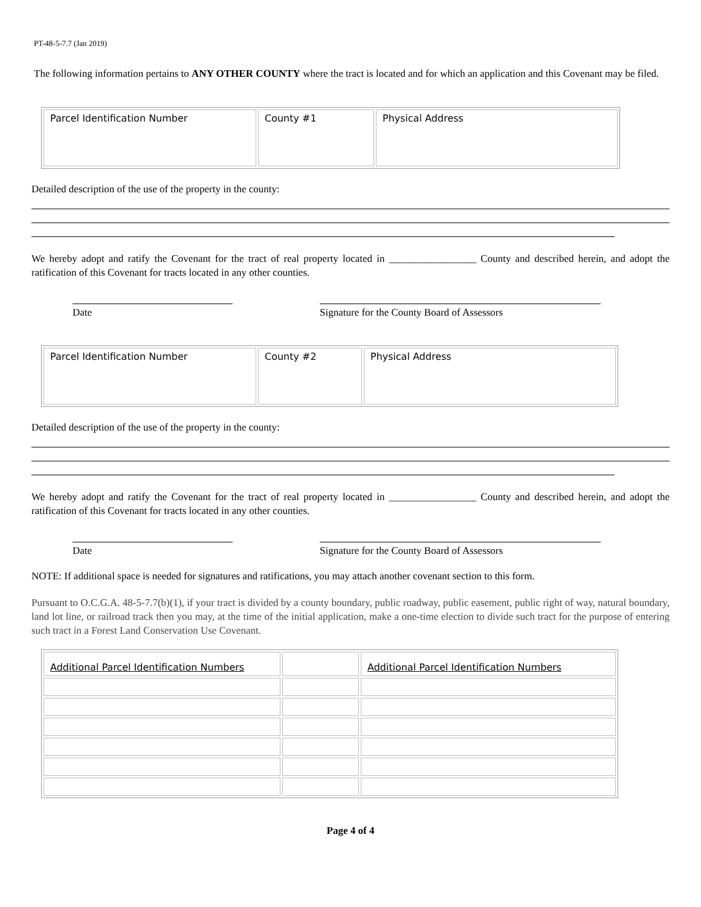PT-48-5-7.7 (Jan 2019)
The following information pertains to ANY OTHER COUNTY where the tract is located and for which an application and this Covenant may be filed.
| Parcel Identification Number | County #1 | Physical Address |
Detailed description of the use of the property in the county:
We hereby adopt and ratify the Covenant for the tract of real property located in _________________ County and described herein, and adopt the ratification of this Covenant for tracts located in any other counties.
Date Signature for the County Board of Assessors
| Parcel Identification Number | County #2 | Physical Address |
Detailed description of the use of the property in the county:
We hereby adopt and ratify the Covenant for the tract of real property located in _________________ County and described herein, and adopt the ratification of this Covenant for tracts located in any other counties.
Date Signature for the County Board of Assessors
NOTE: If additional space is needed for signatures and ratifications, you may attach another covenant section to this form.
Pursuant to O.C.G.A. 48-5-7.7(b)(1), if your tract is divided by a county boundary, public roadway, public easement, public right of way, natural boundary, land lot line, or railroad track then you may, at the time of the initial application, make a one-time election to divide such tract for the purpose of entering such tract in a Forest Land Conservation Use Covenant.
| Additional Parcel Identification Numbers | | Additional Parcel Identification Numbers |
Page 4 of 4